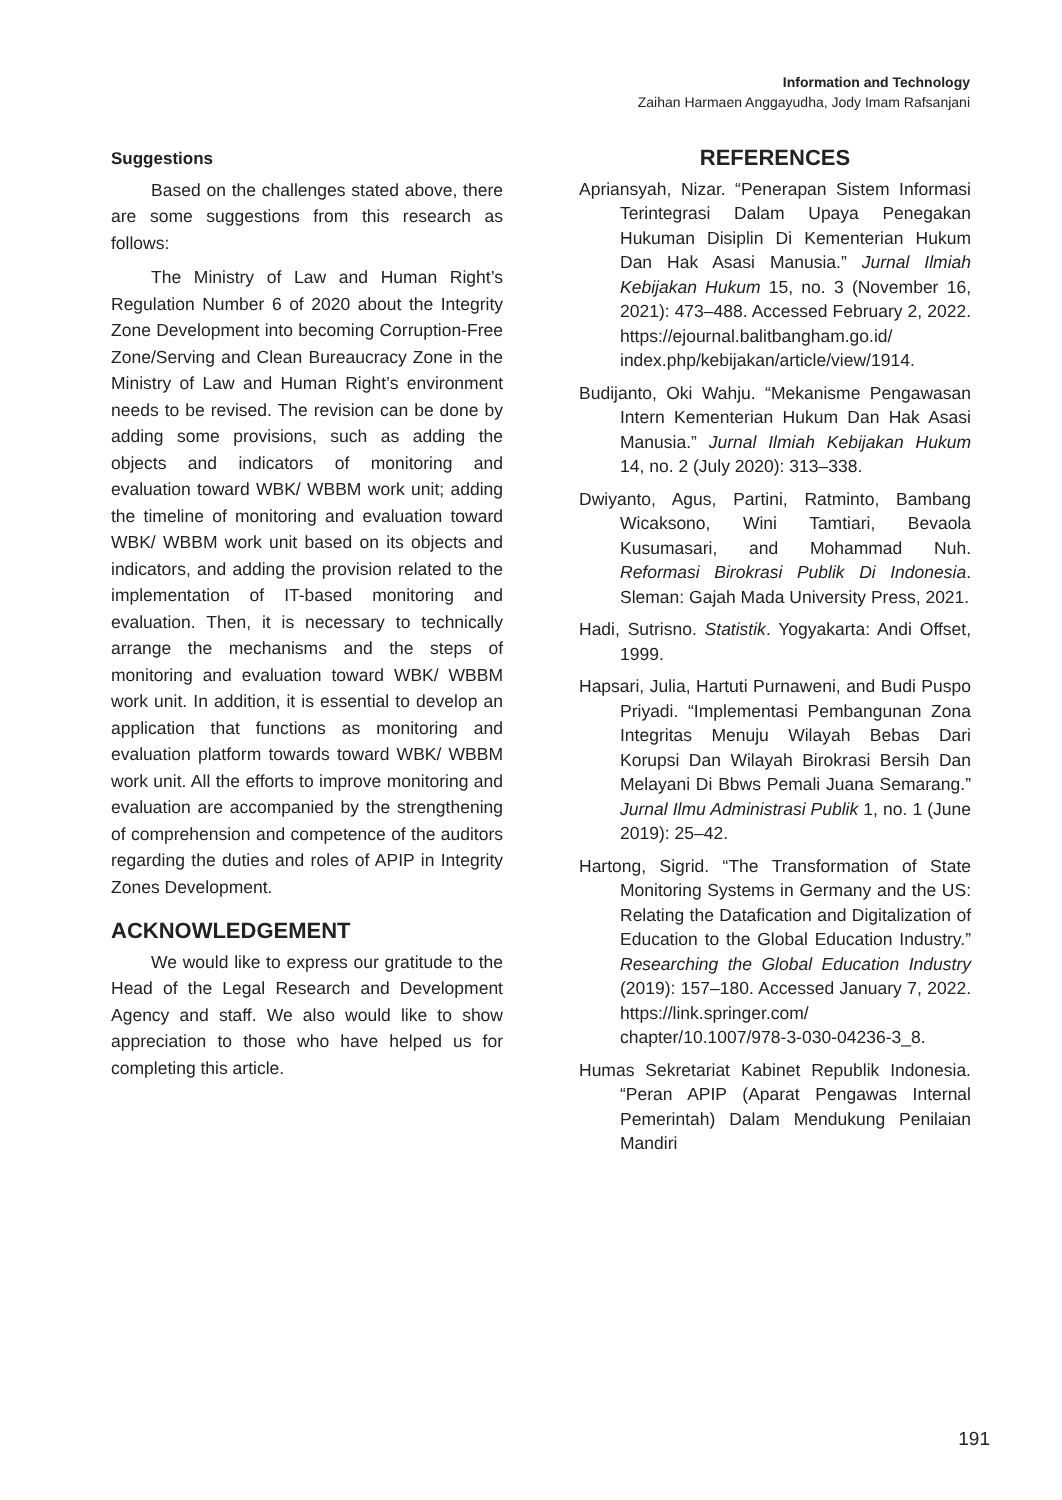Information and Technology
Zaihan Harmaen Anggayudha, Jody Imam Rafsanjani
Suggestions
Based on the challenges stated above, there are some suggestions from this research as follows:
The Ministry of Law and Human Right’s Regulation Number 6 of 2020 about the Integrity Zone Development into becoming Corruption-Free Zone/Serving and Clean Bureaucracy Zone in the Ministry of Law and Human Right’s environment needs to be revised. The revision can be done by adding some provisions, such as adding the objects and indicators of monitoring and evaluation toward WBK/ WBBM work unit; adding the timeline of monitoring and evaluation toward WBK/ WBBM work unit based on its objects and indicators, and adding the provision related to the implementation of IT-based monitoring and evaluation. Then, it is necessary to technically arrange the mechanisms and the steps of monitoring and evaluation toward WBK/ WBBM work unit. In addition, it is essential to develop an application that functions as monitoring and evaluation platform towards toward WBK/ WBBM work unit. All the efforts to improve monitoring and evaluation are accompanied by the strengthening of comprehension and competence of the auditors regarding the duties and roles of APIP in Integrity Zones Development.
ACKNOWLEDGEMENT
We would like to express our gratitude to the Head of the Legal Research and Development Agency and staff. We also would like to show appreciation to those who have helped us for completing this article.
REFERENCES
Apriansyah, Nizar. “Penerapan Sistem Informasi Terintegrasi Dalam Upaya Penegakan Hukuman Disiplin Di Kementerian Hukum Dan Hak Asasi Manusia.” Jurnal Ilmiah Kebijakan Hukum 15, no. 3 (November 16, 2021): 473–488. Accessed February 2, 2022. https://ejournal.balitbangham.go.id/ index.php/kebijakan/article/view/1914.
Budijanto, Oki Wahju. “Mekanisme Pengawasan Intern Kementerian Hukum Dan Hak Asasi Manusia.” Jurnal Ilmiah Kebijakan Hukum 14, no. 2 (July 2020): 313–338.
Dwiyanto, Agus, Partini, Ratminto, Bambang Wicaksono, Wini Tamtiari, Bevaola Kusumasari, and Mohammad Nuh. Reformasi Birokrasi Publik Di Indonesia. Sleman: Gajah Mada University Press, 2021.
Hadi, Sutrisno. Statistik. Yogyakarta: Andi Offset, 1999.
Hapsari, Julia, Hartuti Purnaweni, and Budi Puspo Priyadi. “Implementasi Pembangunan Zona Integritas Menuju Wilayah Bebas Dari Korupsi Dan Wilayah Birokrasi Bersih Dan Melayani Di Bbws Pemali Juana Semarang.” Jurnal Ilmu Administrasi Publik 1, no. 1 (June 2019): 25–42.
Hartong, Sigrid. “The Transformation of State Monitoring Systems in Germany and the US: Relating the Datafication and Digitalization of Education to the Global Education Industry.” Researching the Global Education Industry (2019): 157–180. Accessed January 7, 2022. https://link.springer.com/ chapter/10.1007/978-3-030-04236-3_8.
Humas Sekretariat Kabinet Republik Indonesia. “Peran APIP (Aparat Pengawas Internal Pemerintah) Dalam Mendukung Penilaian Mandiri
191